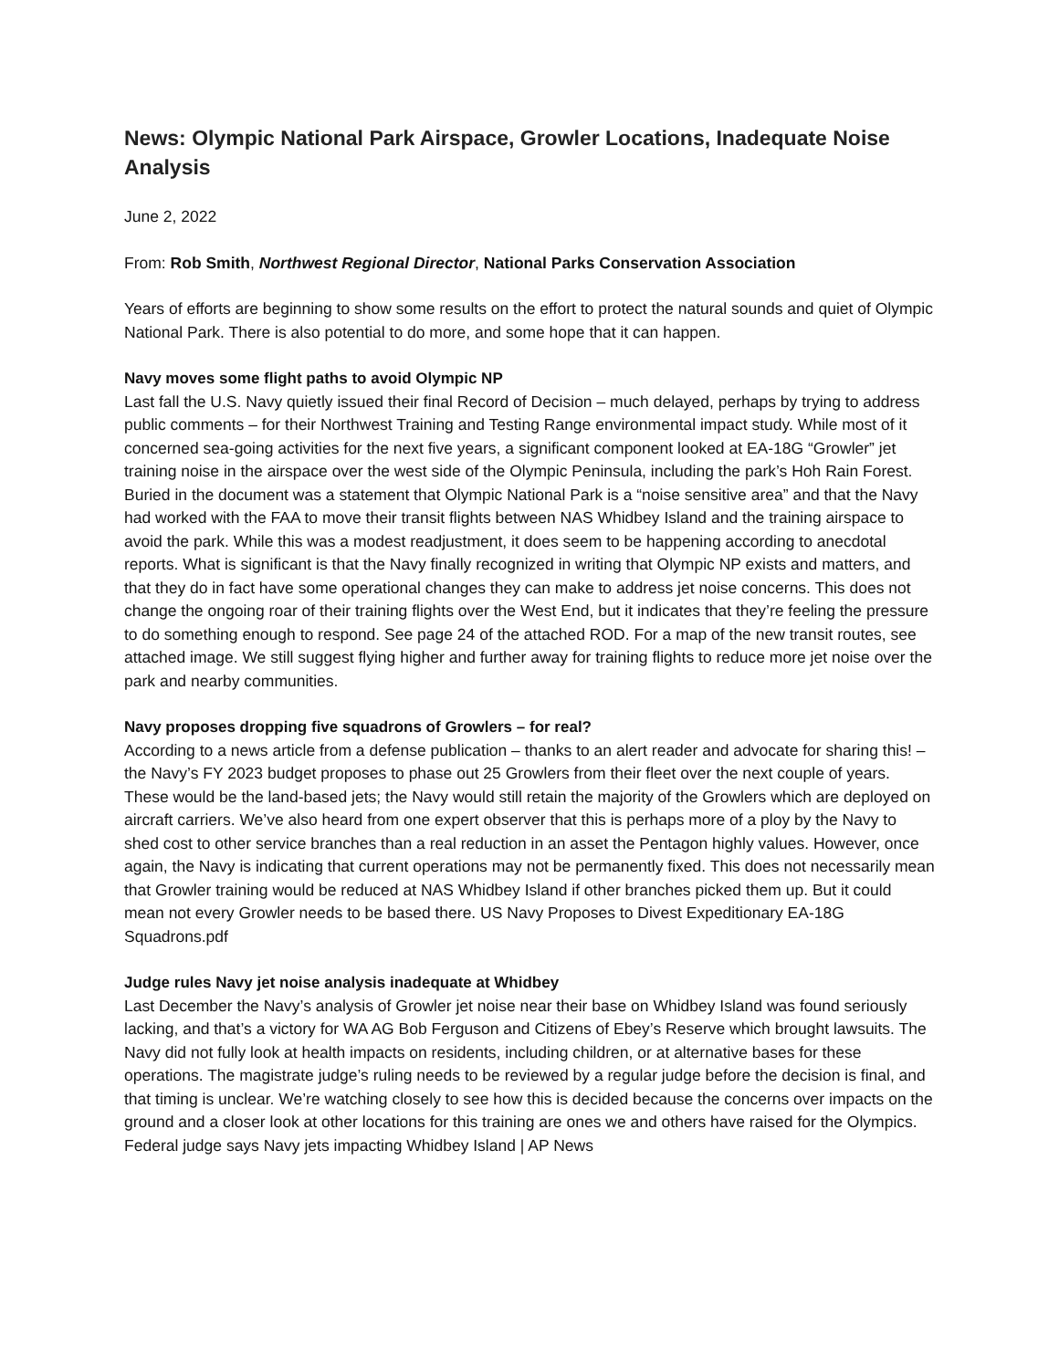News: Olympic National Park Airspace, Growler Locations, Inadequate Noise Analysis
June 2, 2022
From: Rob Smith, Northwest Regional Director, National Parks Conservation Association
Years of efforts are beginning to show some results on the effort to protect the natural sounds and quiet of Olympic National Park. There is also potential to do more, and some hope that it can happen.
Navy moves some flight paths to avoid Olympic NP
Last fall the U.S. Navy quietly issued their final Record of Decision – much delayed, perhaps by trying to address public comments – for their Northwest Training and Testing Range environmental impact study. While most of it concerned sea-going activities for the next five years, a significant component looked at EA-18G “Growler” jet training noise in the airspace over the west side of the Olympic Peninsula, including the park’s Hoh Rain Forest. Buried in the document was a statement that Olympic National Park is a “noise sensitive area” and that the Navy had worked with the FAA to move their transit flights between NAS Whidbey Island and the training airspace to avoid the park. While this was a modest readjustment, it does seem to be happening according to anecdotal reports. What is significant is that the Navy finally recognized in writing that Olympic NP exists and matters, and that they do in fact have some operational changes they can make to address jet noise concerns. This does not change the ongoing roar of their training flights over the West End, but it indicates that they’re feeling the pressure to do something enough to respond. See page 24 of the attached ROD. For a map of the new transit routes, see attached image. We still suggest flying higher and further away for training flights to reduce more jet noise over the park and nearby communities.
Navy proposes dropping five squadrons of Growlers – for real?
According to a news article from a defense publication – thanks to an alert reader and advocate for sharing this! – the Navy’s FY 2023 budget proposes to phase out 25 Growlers from their fleet over the next couple of years. These would be the land-based jets; the Navy would still retain the majority of the Growlers which are deployed on aircraft carriers. We’ve also heard from one expert observer that this is perhaps more of a ploy by the Navy to shed cost to other service branches than a real reduction in an asset the Pentagon highly values. However, once again, the Navy is indicating that current operations may not be permanently fixed. This does not necessarily mean that Growler training would be reduced at NAS Whidbey Island if other branches picked them up. But it could mean not every Growler needs to be based there. US Navy Proposes to Divest Expeditionary EA-18G Squadrons.pdf
Judge rules Navy jet noise analysis inadequate at Whidbey
Last December the Navy’s analysis of Growler jet noise near their base on Whidbey Island was found seriously lacking, and that’s a victory for WA AG Bob Ferguson and Citizens of Ebey’s Reserve which brought lawsuits. The Navy did not fully look at health impacts on residents, including children, or at alternative bases for these operations. The magistrate judge’s ruling needs to be reviewed by a regular judge before the decision is final, and that timing is unclear. We’re watching closely to see how this is decided because the concerns over impacts on the ground and a closer look at other locations for this training are ones we and others have raised for the Olympics.
Federal judge says Navy jets impacting Whidbey Island | AP News